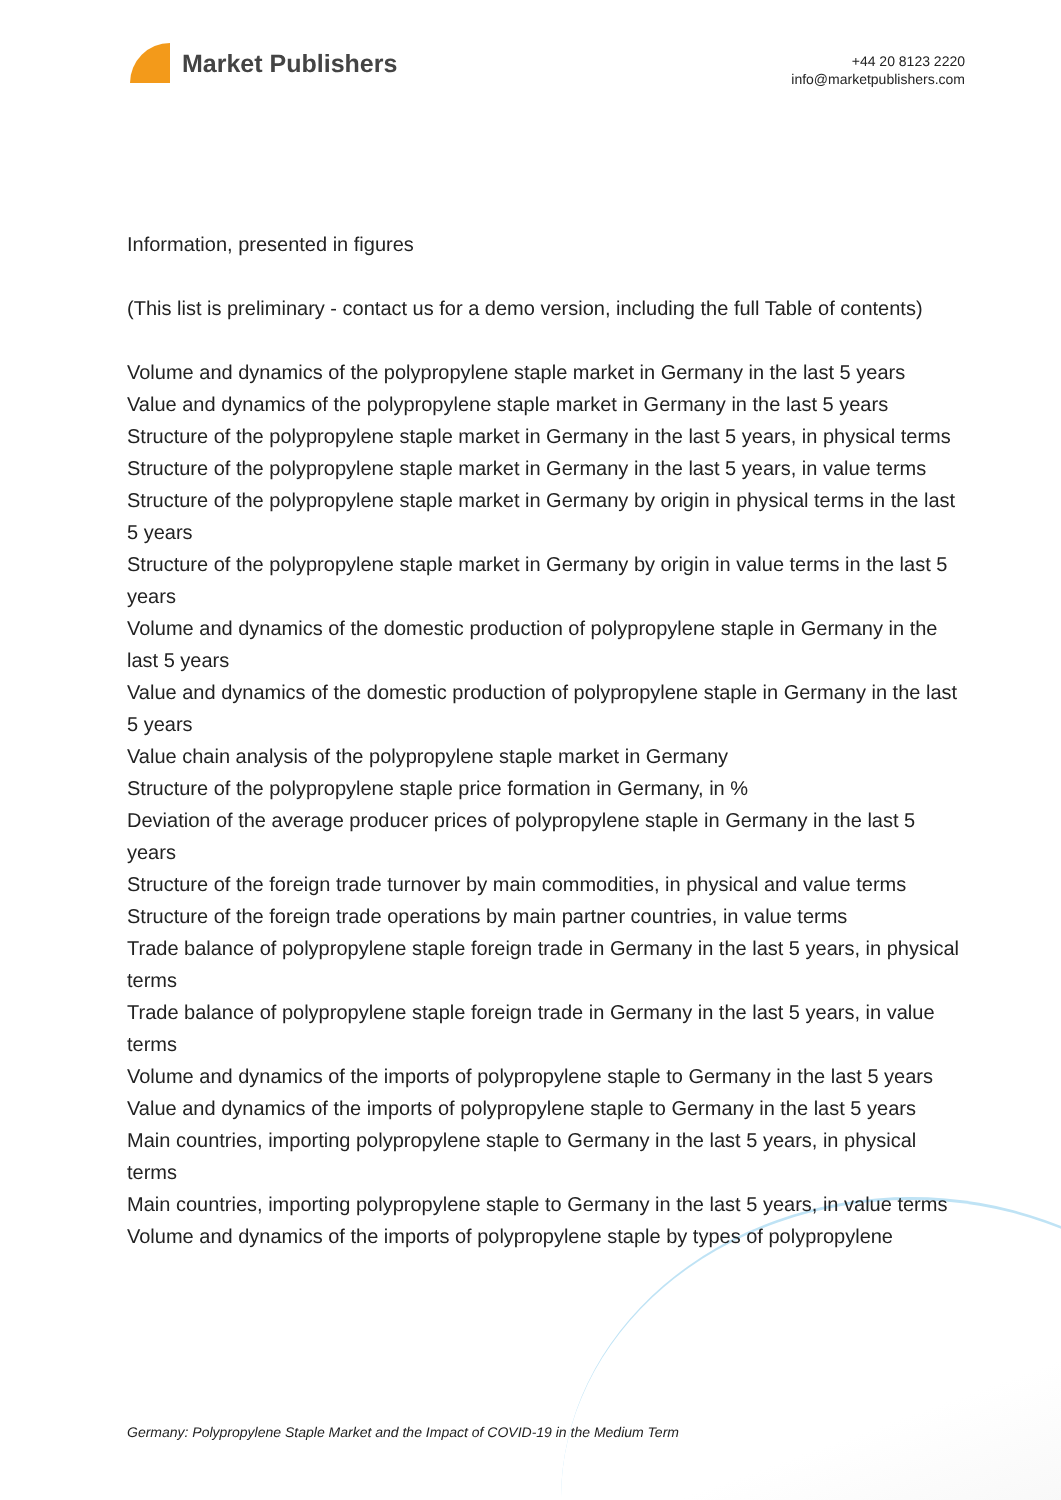Market Publishers
+44 20 8123 2220
info@marketpublishers.com
Information, presented in figures
(This list is preliminary - contact us for a demo version, including the full Table of contents)
Volume and dynamics of the polypropylene staple market in Germany in the last 5 years
Value and dynamics of the polypropylene staple market in Germany in the last 5 years
Structure of the polypropylene staple market in Germany in the last 5 years, in physical terms
Structure of the polypropylene staple market in Germany in the last 5 years, in value terms
Structure of the polypropylene staple market in Germany by origin in physical terms in the last 5 years
Structure of the polypropylene staple market in Germany by origin in value terms in the last 5 years
Volume and dynamics of the domestic production of polypropylene staple in Germany in the last 5 years
Value and dynamics of the domestic production of polypropylene staple in Germany in the last 5 years
Value chain analysis of the polypropylene staple market in Germany
Structure of the polypropylene staple price formation in Germany, in %
Deviation of the average producer prices of polypropylene staple in Germany in the last 5 years
Structure of the foreign trade turnover by main commodities, in physical and value terms
Structure of the foreign trade operations by main partner countries, in value terms
Trade balance of polypropylene staple foreign trade in Germany in the last 5 years, in physical terms
Trade balance of polypropylene staple foreign trade in Germany in the last 5 years, in value terms
Volume and dynamics of the imports of polypropylene staple to Germany in the last 5 years
Value and dynamics of the imports of polypropylene staple to Germany in the last 5 years
Main countries, importing polypropylene staple to Germany in the last 5 years, in physical terms
Main countries, importing polypropylene staple to Germany in the last 5 years, in value terms
Volume and dynamics of the imports of polypropylene staple by types of polypropylene
Germany: Polypropylene Staple Market and the Impact of COVID-19 in the Medium Term